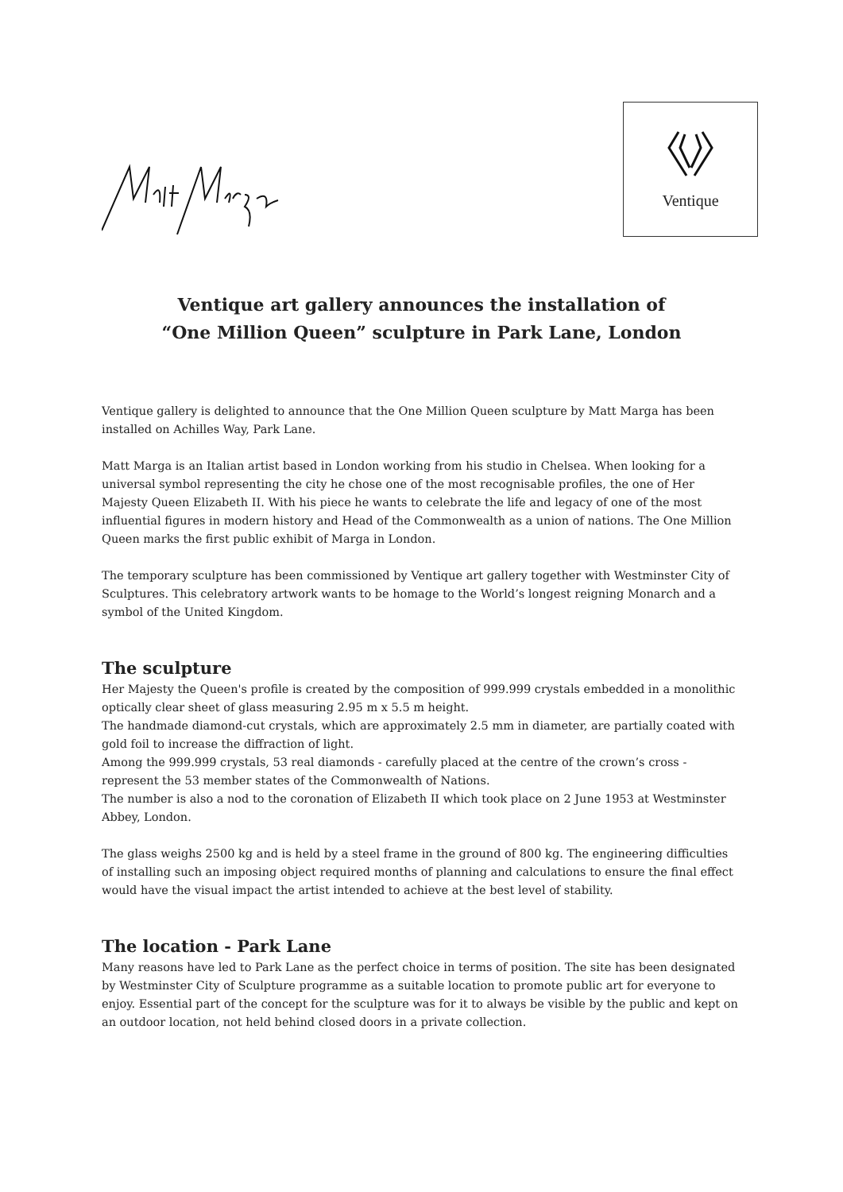Ventique
Ventique art gallery announces the installation of
“One Million Queen” sculpture in Park Lane, London
Ventique gallery is delighted to announce that the One Million Queen sculpture by Matt Marga has been installed on Achilles Way, Park Lane.
Matt Marga is an Italian artist based in London working from his studio in Chelsea. When looking for a universal symbol representing the city he chose one of the most recognisable profiles, the one of Her Majesty Queen Elizabeth II. With his piece he wants to celebrate the life and legacy of one of the most influential figures in modern history and Head of the Commonwealth as a union of nations. The One Million Queen marks the first public exhibit of Marga in London.
The temporary sculpture has been commissioned by Ventique art gallery together with Westminster City of Sculptures. This celebratory artwork wants to be homage to the World’s longest reigning Monarch and a symbol of the United Kingdom.
The sculpture
Her Majesty the Queen's profile is created by the composition of 999.999 crystals embedded in a monolithic optically clear sheet of glass measuring 2.95 m x 5.5 m height.
The handmade diamond-cut crystals, which are approximately 2.5 mm in diameter, are partially coated with gold foil to increase the diffraction of light.
Among the 999.999 crystals, 53 real diamonds - carefully placed at the centre of the crown’s cross - represent the 53 member states of the Commonwealth of Nations.
The number is also a nod to the coronation of Elizabeth II which took place on 2 June 1953 at Westminster Abbey, London.
The glass weighs 2500 kg and is held by a steel frame in the ground of 800 kg. The engineering difficulties of installing such an imposing object required months of planning and calculations to ensure the final effect would have the visual impact the artist intended to achieve at the best level of stability.
The location - Park Lane
Many reasons have led to Park Lane as the perfect choice in terms of position. The site has been designated by Westminster City of Sculpture programme as a suitable location to promote public art for everyone to enjoy. Essential part of the concept for the sculpture was for it to always be visible by the public and kept on an outdoor location, not held behind closed doors in a private collection.